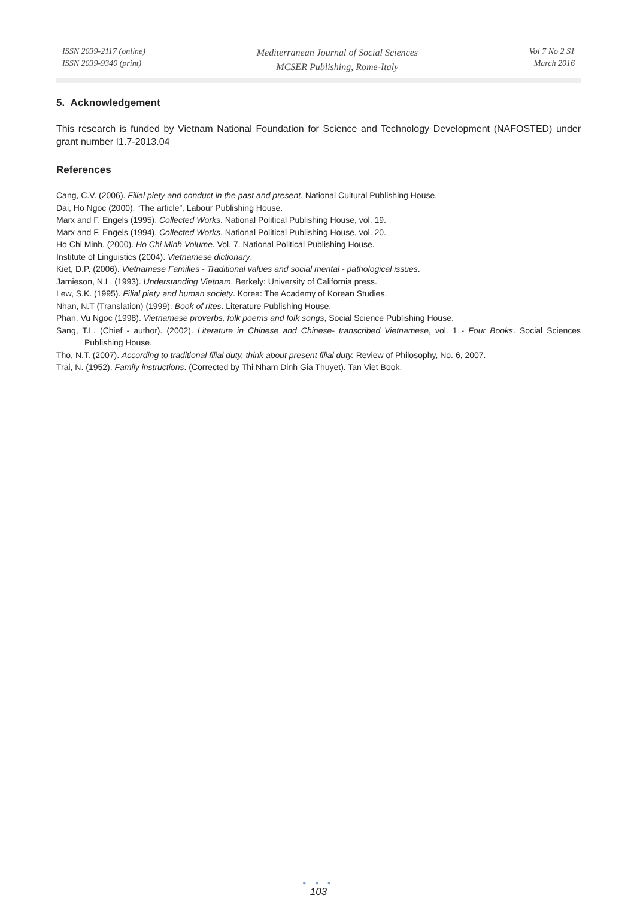ISSN 2039-2117 (online)
ISSN 2039-9340 (print)
Mediterranean Journal of Social Sciences
MCSER Publishing, Rome-Italy
Vol 7 No 2 S1
March 2016
5. Acknowledgement
This research is funded by Vietnam National Foundation for Science and Technology Development (NAFOSTED) under grant number I1.7-2013.04
References
Cang, C.V. (2006). Filial piety and conduct in the past and present. National Cultural Publishing House.
Dai, Ho Ngoc (2000). “The article”, Labour Publishing House.
Marx and F. Engels (1995). Collected Works. National Political Publishing House, vol. 19.
Marx and F. Engels (1994). Collected Works. National Political Publishing House, vol. 20.
Ho Chi Minh. (2000). Ho Chi Minh Volume. Vol. 7. National Political Publishing House.
Institute of Linguistics (2004). Vietnamese dictionary.
Kiet, D.P. (2006). Vietnamese Families - Traditional values and social mental - pathological issues.
Jamieson, N.L. (1993). Understanding Vietnam. Berkely: University of California press.
Lew, S.K. (1995). Filial piety and human society. Korea: The Academy of Korean Studies.
Nhan, N.T (Translation) (1999). Book of rites. Literature Publishing House.
Phan, Vu Ngoc (1998). Vietnamese proverbs, folk poems and folk songs, Social Science Publishing House.
Sang, T.L. (Chief - author). (2002). Literature in Chinese and Chinese- transcribed Vietnamese, vol. 1 - Four Books. Social Sciences Publishing House.
Tho, N.T. (2007). According to traditional filial duty, think about present filial duty. Review of Philosophy, No. 6, 2007.
Trai, N. (1952). Family instructions. (Corrected by Thi Nham Dinh Gia Thuyet). Tan Viet Book.
● ● ●
103